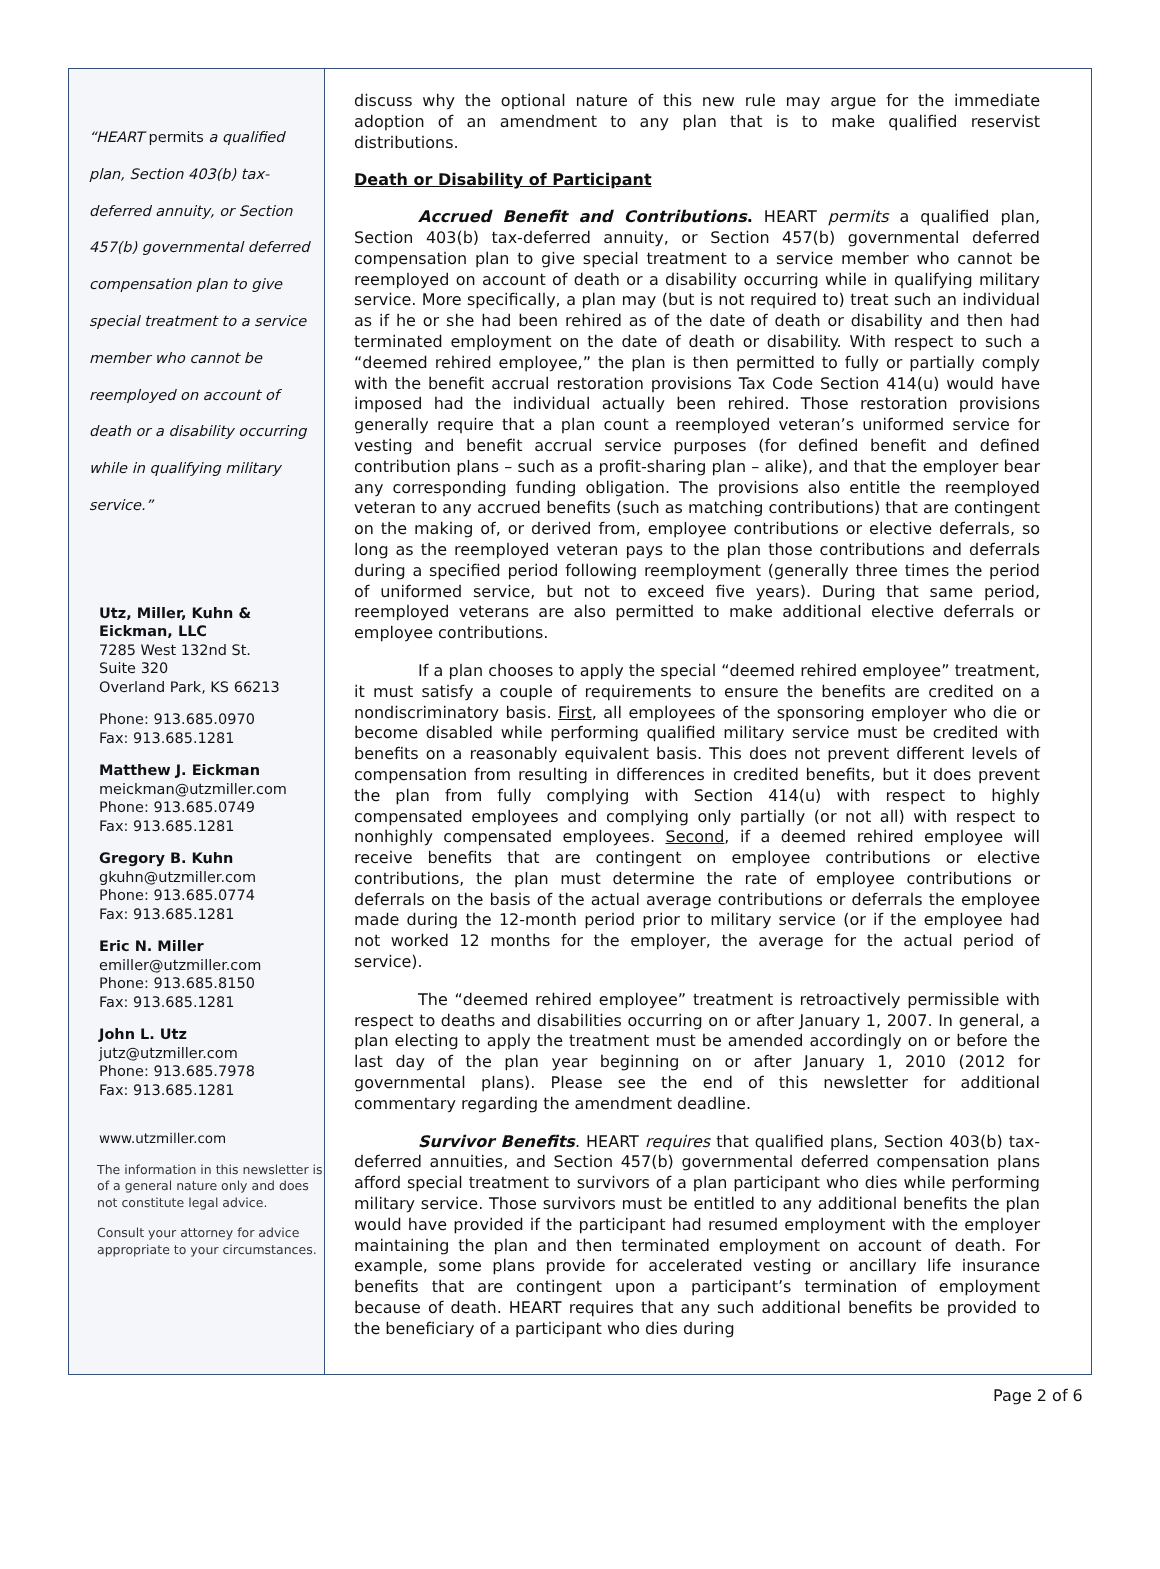“HEART permits a qualified plan, Section 403(b) tax-deferred annuity, or Section 457(b) governmental deferred compensation plan to give special treatment to a service member who cannot be reemployed on account of death or a disability occurring while in qualifying military service.”
Utz, Miller, Kuhn & Eickman, LLC
7285 West 132nd St.
Suite 320
Overland Park, KS 66213
Phone: 913.685.0970
Fax: 913.685.1281
Matthew J. Eickman
meickman@utzmiller.com
Phone: 913.685.0749
Fax: 913.685.1281
Gregory B. Kuhn
gkuhn@utzmiller.com
Phone: 913.685.0774
Fax: 913.685.1281
Eric N. Miller
emiller@utzmiller.com
Phone: 913.685.8150
Fax: 913.685.1281
John L. Utz
jutz@utzmiller.com
Phone: 913.685.7978
Fax: 913.685.1281
www.utzmiller.com
The information in this newsletter is of a general nature only and does not constitute legal advice.
Consult your attorney for advice appropriate to your circumstances.
discuss why the optional nature of this new rule may argue for the immediate adoption of an amendment to any plan that is to make qualified reservist distributions.
Death or Disability of Participant
Accrued Benefit and Contributions. HEART permits a qualified plan, Section 403(b) tax-deferred annuity, or Section 457(b) governmental deferred compensation plan to give special treatment to a service member who cannot be reemployed on account of death or a disability occurring while in qualifying military service. More specifically, a plan may (but is not required to) treat such an individual as if he or she had been rehired as of the date of death or disability and then had terminated employment on the date of death or disability. With respect to such a “deemed rehired employee,” the plan is then permitted to fully or partially comply with the benefit accrual restoration provisions Tax Code Section 414(u) would have imposed had the individual actually been rehired. Those restoration provisions generally require that a plan count a reemployed veteran’s uniformed service for vesting and benefit accrual service purposes (for defined benefit and defined contribution plans – such as a profit-sharing plan – alike), and that the employer bear any corresponding funding obligation. The provisions also entitle the reemployed veteran to any accrued benefits (such as matching contributions) that are contingent on the making of, or derived from, employee contributions or elective deferrals, so long as the reemployed veteran pays to the plan those contributions and deferrals during a specified period following reemployment (generally three times the period of uniformed service, but not to exceed five years). During that same period, reemployed veterans are also permitted to make additional elective deferrals or employee contributions.
If a plan chooses to apply the special “deemed rehired employee” treatment, it must satisfy a couple of requirements to ensure the benefits are credited on a nondiscriminatory basis. First, all employees of the sponsoring employer who die or become disabled while performing qualified military service must be credited with benefits on a reasonably equivalent basis. This does not prevent different levels of compensation from resulting in differences in credited benefits, but it does prevent the plan from fully complying with Section 414(u) with respect to highly compensated employees and complying only partially (or not all) with respect to nonhighly compensated employees. Second, if a deemed rehired employee will receive benefits that are contingent on employee contributions or elective contributions, the plan must determine the rate of employee contributions or deferrals on the basis of the actual average contributions or deferrals the employee made during the 12-month period prior to military service (or if the employee had not worked 12 months for the employer, the average for the actual period of service).
The “deemed rehired employee” treatment is retroactively permissible with respect to deaths and disabilities occurring on or after January 1, 2007. In general, a plan electing to apply the treatment must be amended accordingly on or before the last day of the plan year beginning on or after January 1, 2010 (2012 for governmental plans). Please see the end of this newsletter for additional commentary regarding the amendment deadline.
Survivor Benefits. HEART requires that qualified plans, Section 403(b) tax-deferred annuities, and Section 457(b) governmental deferred compensation plans afford special treatment to survivors of a plan participant who dies while performing military service. Those survivors must be entitled to any additional benefits the plan would have provided if the participant had resumed employment with the employer maintaining the plan and then terminated employment on account of death. For example, some plans provide for accelerated vesting or ancillary life insurance benefits that are contingent upon a participant’s termination of employment because of death. HEART requires that any such additional benefits be provided to the beneficiary of a participant who dies during
Page 2 of 6